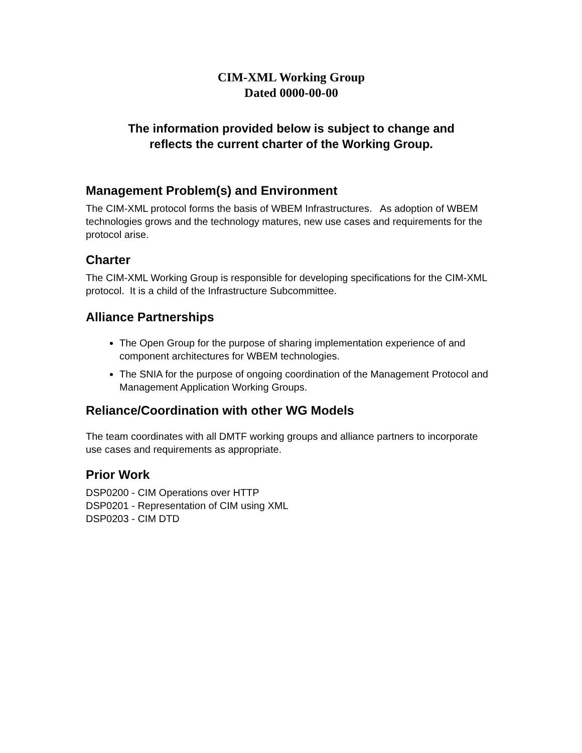CIM-XML Working Group
Dated 0000-00-00
The information provided below is subject to change and
reflects the current charter of the Working Group.
Management Problem(s) and Environment
The CIM-XML protocol forms the basis of WBEM Infrastructures. As adoption of WBEM technologies grows and the technology matures, new use cases and requirements for the protocol arise.
Charter
The CIM-XML Working Group is responsible for developing specifications for the CIM-XML protocol. It is a child of the Infrastructure Subcommittee.
Alliance Partnerships
The Open Group for the purpose of sharing implementation experience of and component architectures for WBEM technologies.
The SNIA for the purpose of ongoing coordination of the Management Protocol and Management Application Working Groups.
Reliance/Coordination with other WG Models
The team coordinates with all DMTF working groups and alliance partners to incorporate use cases and requirements as appropriate.
Prior Work
DSP0200 - CIM Operations over HTTP
DSP0201 - Representation of CIM using XML
DSP0203 - CIM DTD